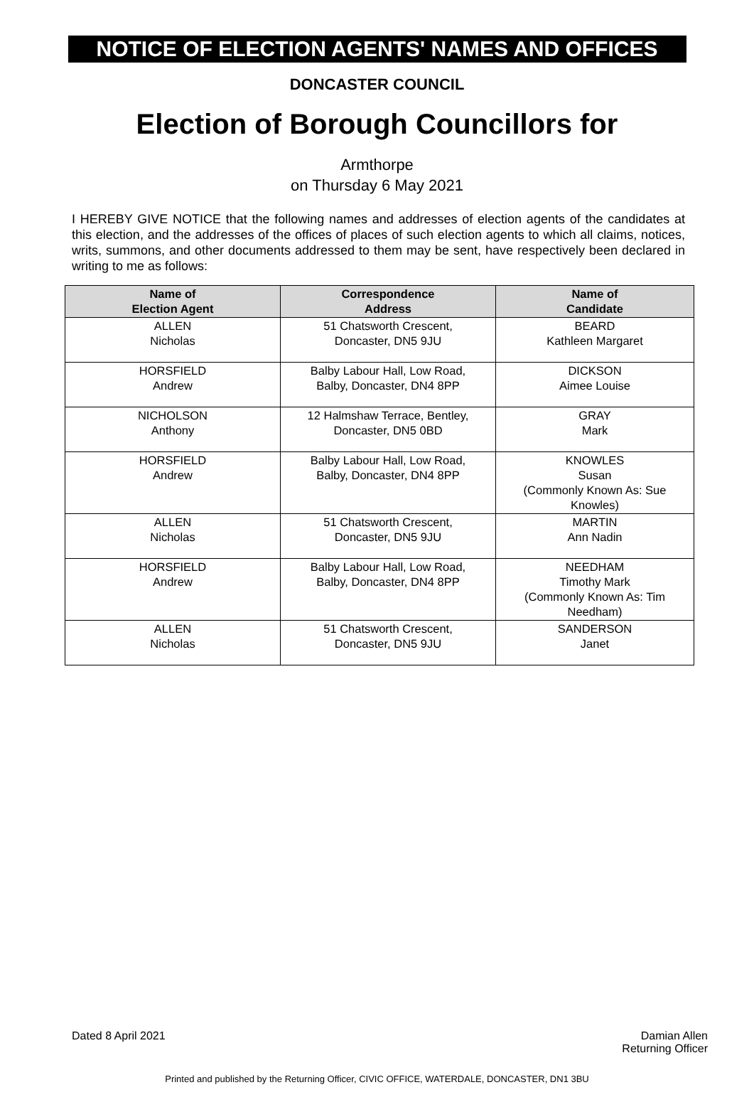NOTICE OF ELECTION AGENTS' NAMES AND OFFICES
DONCASTER COUNCIL
Election of Borough Councillors for
Armthorpe
on Thursday 6 May 2021
I HEREBY GIVE NOTICE that the following names and addresses of election agents of the candidates at this election, and the addresses of the offices of places of such election agents to which all claims, notices, writs, summons, and other documents addressed to them may be sent, have respectively been declared in writing to me as follows:
| Name of Election Agent | Correspondence Address | Name of Candidate |
| --- | --- | --- |
| ALLEN Nicholas | 51 Chatsworth Crescent, Doncaster, DN5 9JU | BEARD Kathleen Margaret |
| HORSFIELD Andrew | Balby Labour Hall, Low Road, Balby, Doncaster, DN4 8PP | DICKSON Aimee Louise |
| NICHOLSON Anthony | 12 Halmshaw Terrace, Bentley, Doncaster, DN5 0BD | GRAY Mark |
| HORSFIELD Andrew | Balby Labour Hall, Low Road, Balby, Doncaster, DN4 8PP | KNOWLES Susan (Commonly Known As: Sue Knowles) |
| ALLEN Nicholas | 51 Chatsworth Crescent, Doncaster, DN5 9JU | MARTIN Ann Nadin |
| HORSFIELD Andrew | Balby Labour Hall, Low Road, Balby, Doncaster, DN4 8PP | NEEDHAM Timothy Mark (Commonly Known As: Tim Needham) |
| ALLEN Nicholas | 51 Chatsworth Crescent, Doncaster, DN5 9JU | SANDERSON Janet |
Dated 8 April 2021 Damian Allen
Returning Officer
Printed and published by the Returning Officer, CIVIC OFFICE, WATERDALE, DONCASTER, DN1 3BU